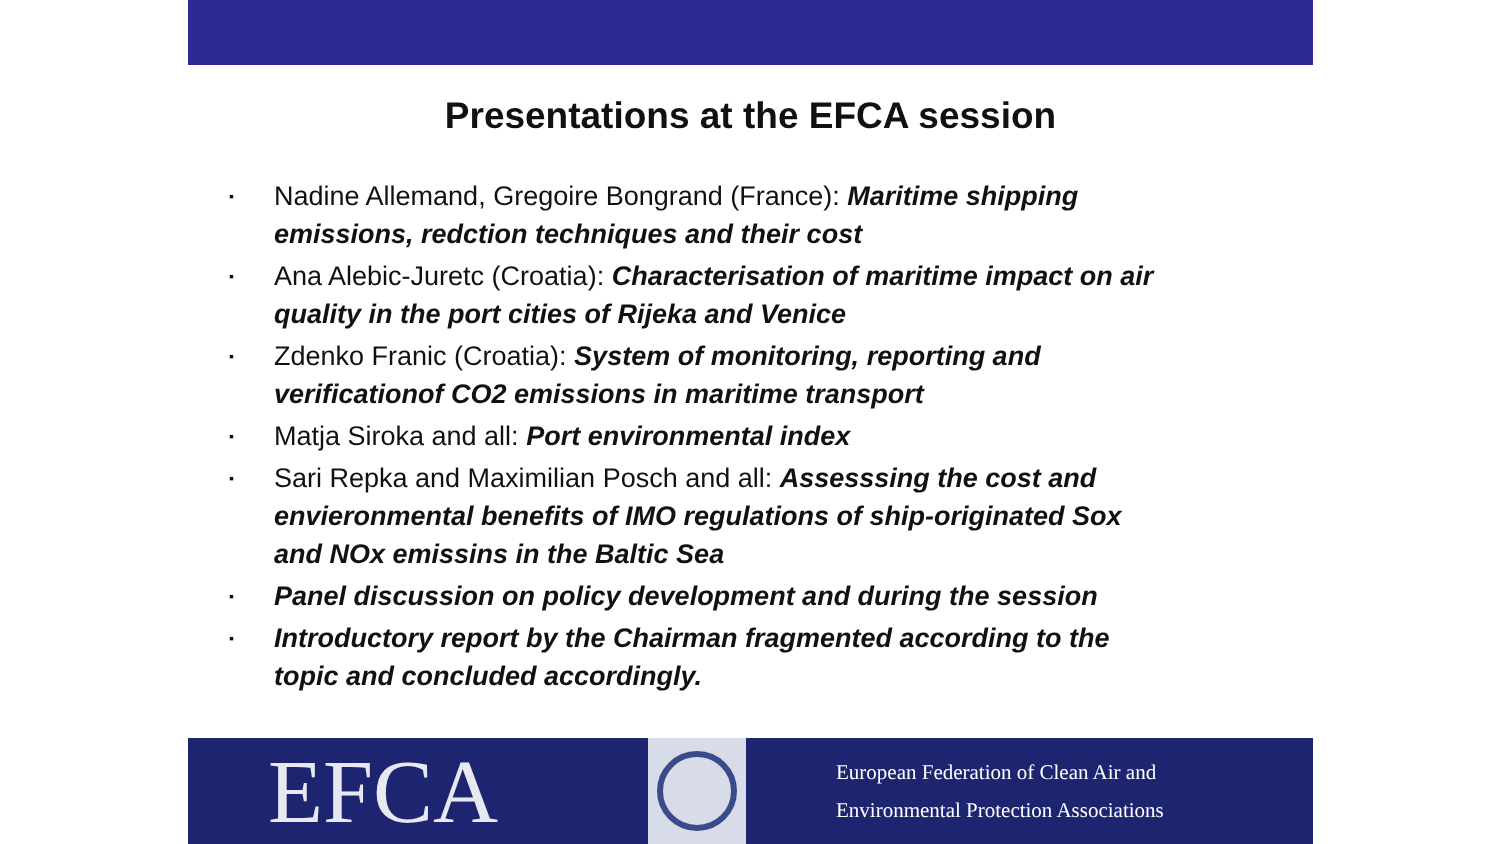Presentations at the EFCA session
▪ Nadine Allemand, Gregoire Bongrand (France): Maritime shipping emissions, redction techniques and their cost
▪ Ana Alebic-Juretc (Croatia): Characterisation of maritime impact on air quality in the port cities of Rijeka and Venice
▪ Zdenko Franic (Croatia): System of monitoring, reporting and verificationof CO2 emissions in maritime transport
▪ Matja Siroka and all: Port environmental index
▪ Sari Repka and Maximilian Posch and all: Assesssing the cost and envieronmental benefits of IMO regulations of ship-originated Sox and NOx emissins in the Baltic Sea
▪ Panel discussion on policy development and during the session
▪ Introductory report by the Chairman fragmented according to the topic and concluded accordingly.
EFCA
European Federation of Clean Air and
Environmental Protection Associations